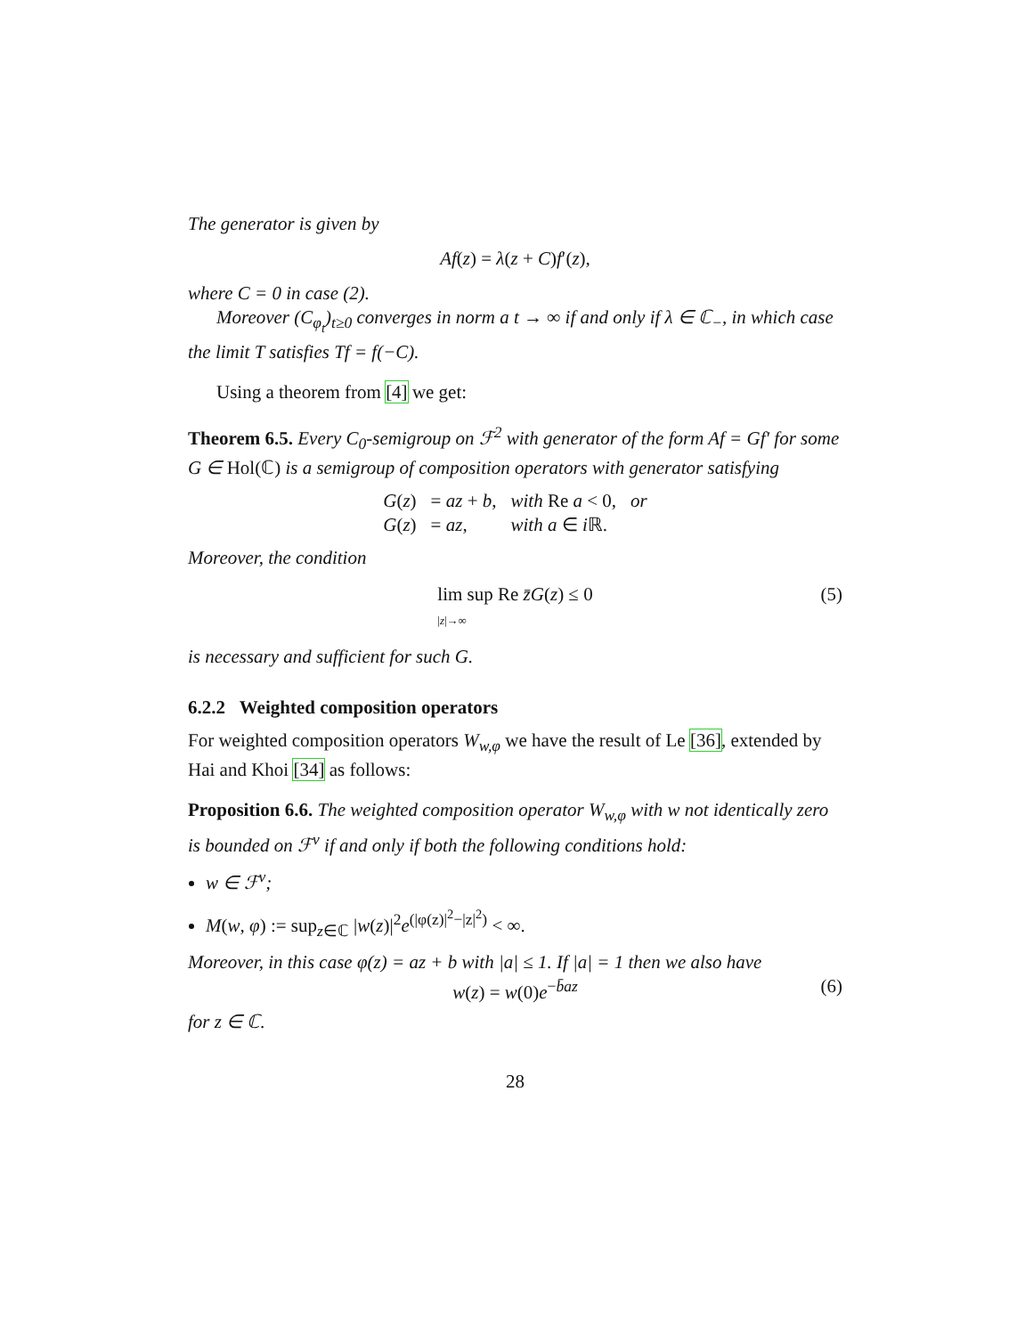The generator is given by
Af(z) = λ(z + C)f′(z),
where C = 0 in case (2).
Moreover (C<sub>φ<sub>t</sub></sub>)<sub>t≥0</sub> converges in norm a t → ∞ if and only if λ ∈ ℂ<sub>−</sub>, in which case the limit T satisfies Tf = f(−C).
Using a theorem from [4] we get:
Theorem 6.5. Every C<sub>0</sub>-semigroup on ℱ<sup>2</sup> with generator of the form Af = Gf′ for some G ∈ Hol(ℂ) is a semigroup of composition operators with generator satisfying
| G ( z ) | = az + b , | with Re a < 0, | or |
| G ( z ) | = az , | with a ∈ i ℝ. | |
Moreover, the condition
lim sup Re z̄G(z) ≤ 0
|z|→∞ (5)
is necessary and sufficient for such G.
6.2.2 Weighted composition operators
For weighted composition operators W<sub>w,φ</sub> we have the result of Le [36], extended by Hai and Khoi [34] as follows:
Proposition 6.6. The weighted composition operator W<sub>w,φ</sub> with w not identically zero is bounded on ℱ<sup>ν</sup> if and only if both the following conditions hold:
w ∈ ℱ<sup>ν</sup>;
M(w, φ) := sup<sub>z∈ℂ</sub> |w(z)|<sup>2</sup>e<sup>(|φ(z)|<sup>2</sup>−|z|<sup>2</sup>)</sup> < ∞.
Moreover, in this case φ(z) = az + b with |a| ≤ 1. If |a| = 1 then we also have
w(z) = w(0)e<sup>−b̄az</sup> (6)
for z ∈ ℂ.
28